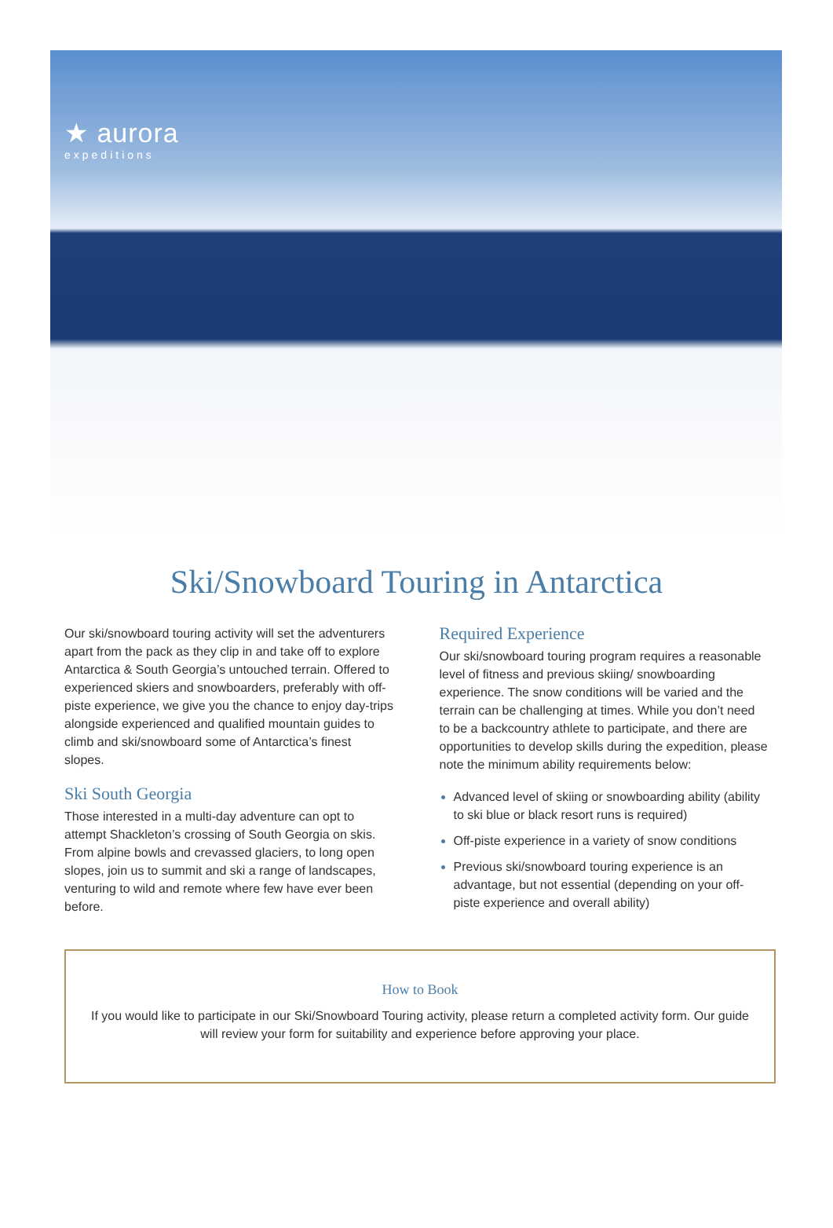★ aurora
expeditions
Ski/Snowboard Touring in Antarctica
Our ski/snowboard touring activity will set the adventurers apart from the pack as they clip in and take off to explore Antarctica & South Georgia’s untouched terrain. Offered to experienced skiers and snowboarders, preferably with off-piste experience, we give you the chance to enjoy day-trips alongside experienced and qualified mountain guides to climb and ski/snowboard some of Antarctica’s finest slopes.
Ski South Georgia
Those interested in a multi-day adventure can opt to attempt Shackleton’s crossing of South Georgia on skis. From alpine bowls and crevassed glaciers, to long open slopes, join us to summit and ski a range of landscapes, venturing to wild and remote where few have ever been before.
Required Experience
Our ski/snowboard touring program requires a reasonable level of fitness and previous skiing/ snowboarding experience. The snow conditions will be varied and the terrain can be challenging at times. While you don’t need to be a backcountry athlete to participate, and there are opportunities to develop skills during the expedition, please note the minimum ability requirements below:
Advanced level of skiing or snowboarding ability (ability to ski blue or black resort runs is required)
Off-piste experience in a variety of snow conditions
Previous ski/snowboard touring experience is an advantage, but not essential (depending on your off-piste experience and overall ability)
How to Book
If you would like to participate in our Ski/Snowboard Touring activity, please return a completed activity form. Our guide will review your form for suitability and experience before approving your place.